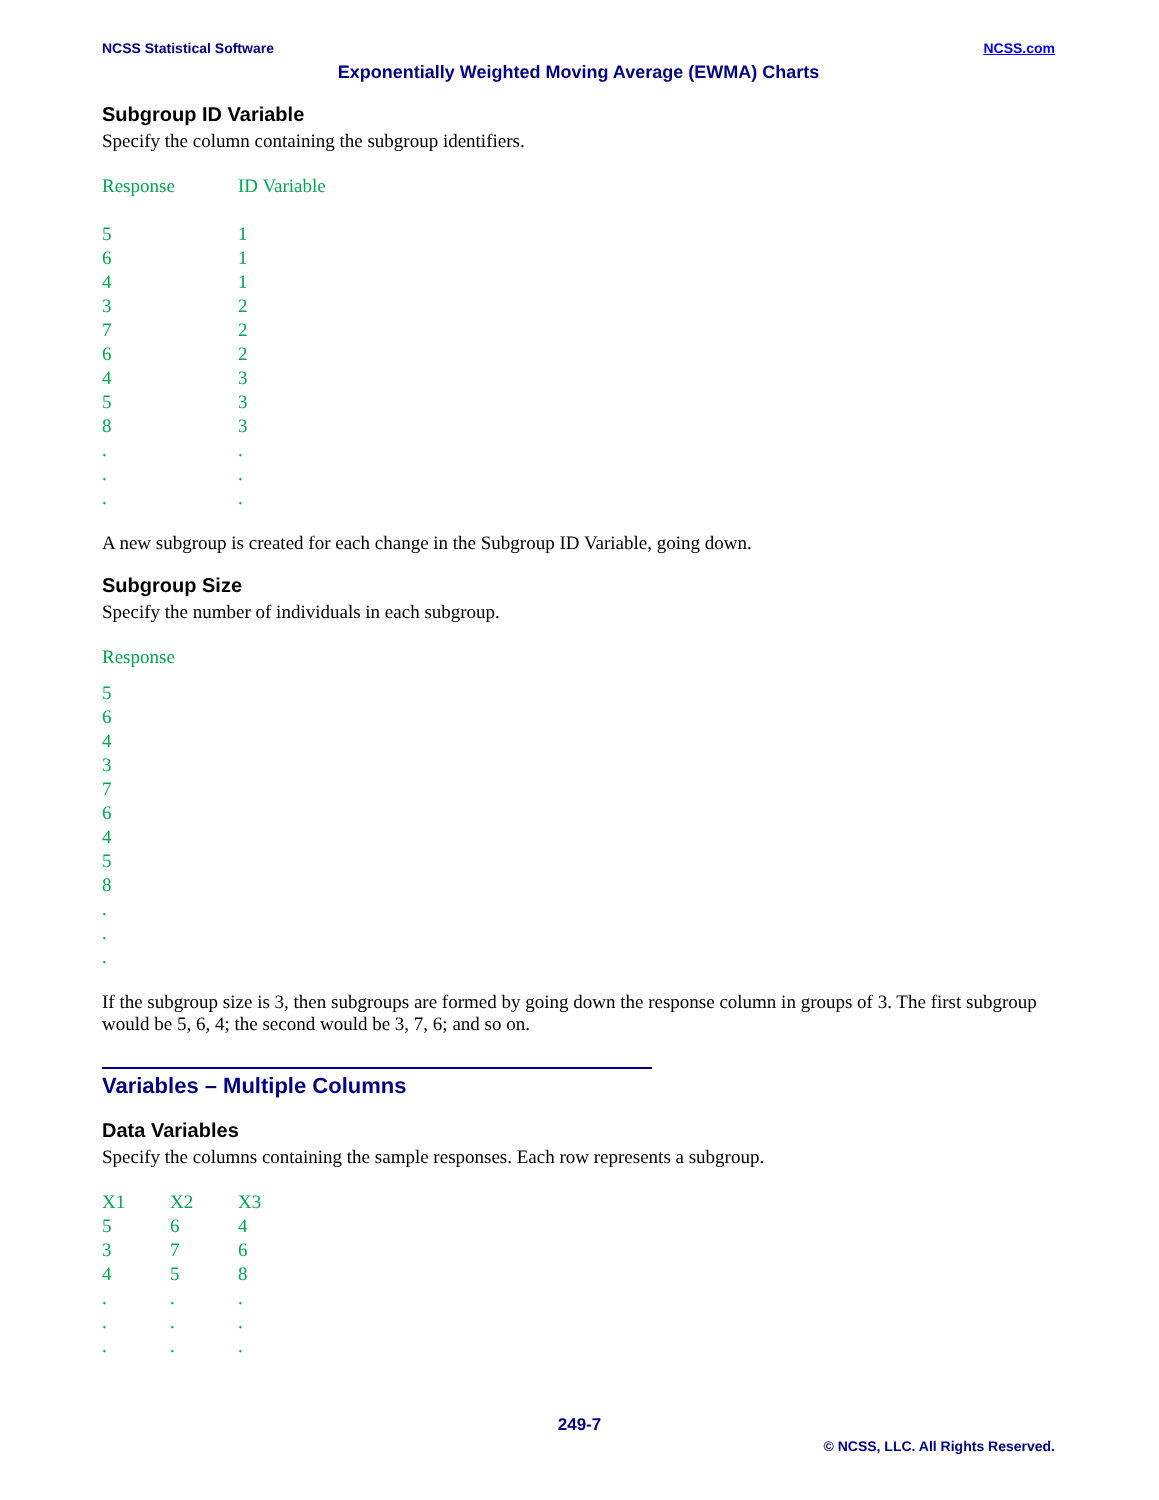NCSS Statistical Software NCSS.com
Exponentially Weighted Moving Average (EWMA) Charts
Subgroup ID Variable
Specify the column containing the subgroup identifiers.
| Response | ID Variable |
| --- | --- |
| 5 | 1 |
| 6 | 1 |
| 4 | 1 |
| 3 | 2 |
| 7 | 2 |
| 6 | 2 |
| 4 | 3 |
| 5 | 3 |
| 8 | 3 |
| . | . |
| . | . |
| . | . |
A new subgroup is created for each change in the Subgroup ID Variable, going down.
Subgroup Size
Specify the number of individuals in each subgroup.
| Response |
| --- |
| 5 |
| 6 |
| 4 |
| 3 |
| 7 |
| 6 |
| 4 |
| 5 |
| 8 |
| . |
| . |
| . |
If the subgroup size is 3, then subgroups are formed by going down the response column in groups of 3. The first subgroup would be 5, 6, 4; the second would be 3, 7, 6; and so on.
Variables – Multiple Columns
Data Variables
Specify the columns containing the sample responses. Each row represents a subgroup.
| X1 | X2 | X3 |
| --- | --- | --- |
| 5 | 6 | 4 |
| 3 | 7 | 6 |
| 4 | 5 | 8 |
| . | . | . |
| . | . | . |
| . | . | . |
249-7
© NCSS, LLC. All Rights Reserved.